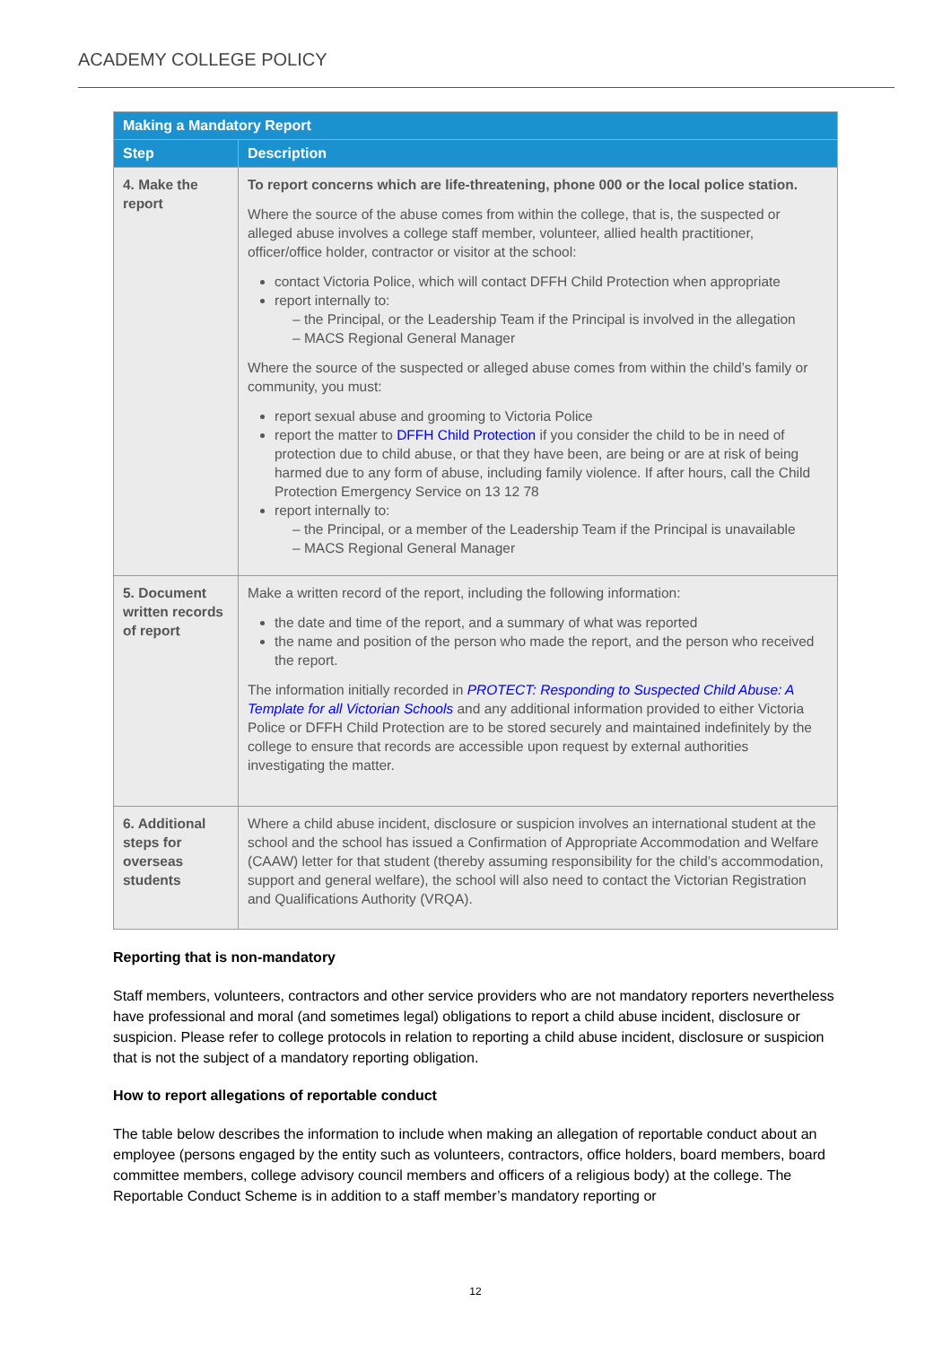ACADEMY COLLEGE POLICY
| Making a Mandatory Report | |
| --- | --- |
| Step | Description |
| 4. Make the report | To report concerns which are life-threatening, phone 000 or the local police station. Where the source of the abuse comes from within the college, that is, the suspected or alleged abuse involves a college staff member, volunteer, allied health practitioner, officer/office holder, contractor or visitor at the school: contact Victoria Police, which will contact DFFH Child Protection when appropriate report internally to: – the Principal, or the Leadership Team if the Principal is involved in the allegation – MACS Regional General Manager Where the source of the suspected or alleged abuse comes from within the child’s family or community, you must: report sexual abuse and grooming to Victoria Police report the matter to DFFH Child Protection if you consider the child to be in need of protection due to child abuse, or that they have been, are being or are at risk of being harmed due to any form of abuse, including family violence. If after hours, call the Child Protection Emergency Service on 13 12 78 report internally to: – the Principal, or a member of the Leadership Team if the Principal is unavailable – MACS Regional General Manager |
| 5. Document written records of report | Make a written record of the report, including the following information: the date and time of the report, and a summary of what was reported the name and position of the person who made the report, and the person who received the report. The information initially recorded in PROTECT: Responding to Suspected Child Abuse: A Template for all Victorian Schools and any additional information provided to either Victoria Police or DFFH Child Protection are to be stored securely and maintained indefinitely by the college to ensure that records are accessible upon request by external authorities investigating the matter. |
| 6. Additional steps for overseas students | Where a child abuse incident, disclosure or suspicion involves an international student at the school and the school has issued a Confirmation of Appropriate Accommodation and Welfare (CAAW) letter for that student (thereby assuming responsibility for the child’s accommodation, support and general welfare), the school will also need to contact the Victorian Registration and Qualifications Authority (VRQA). |
Reporting that is non-mandatory
Staff members, volunteers, contractors and other service providers who are not mandatory reporters nevertheless have professional and moral (and sometimes legal) obligations to report a child abuse incident, disclosure or suspicion. Please refer to college protocols in relation to reporting a child abuse incident, disclosure or suspicion that is not the subject of a mandatory reporting obligation.
How to report allegations of reportable conduct
The table below describes the information to include when making an allegation of reportable conduct about an employee (persons engaged by the entity such as volunteers, contractors, office holders, board members, board committee members, college advisory council members and officers of a religious body) at the college. The Reportable Conduct Scheme is in addition to a staff member’s mandatory reporting or
12